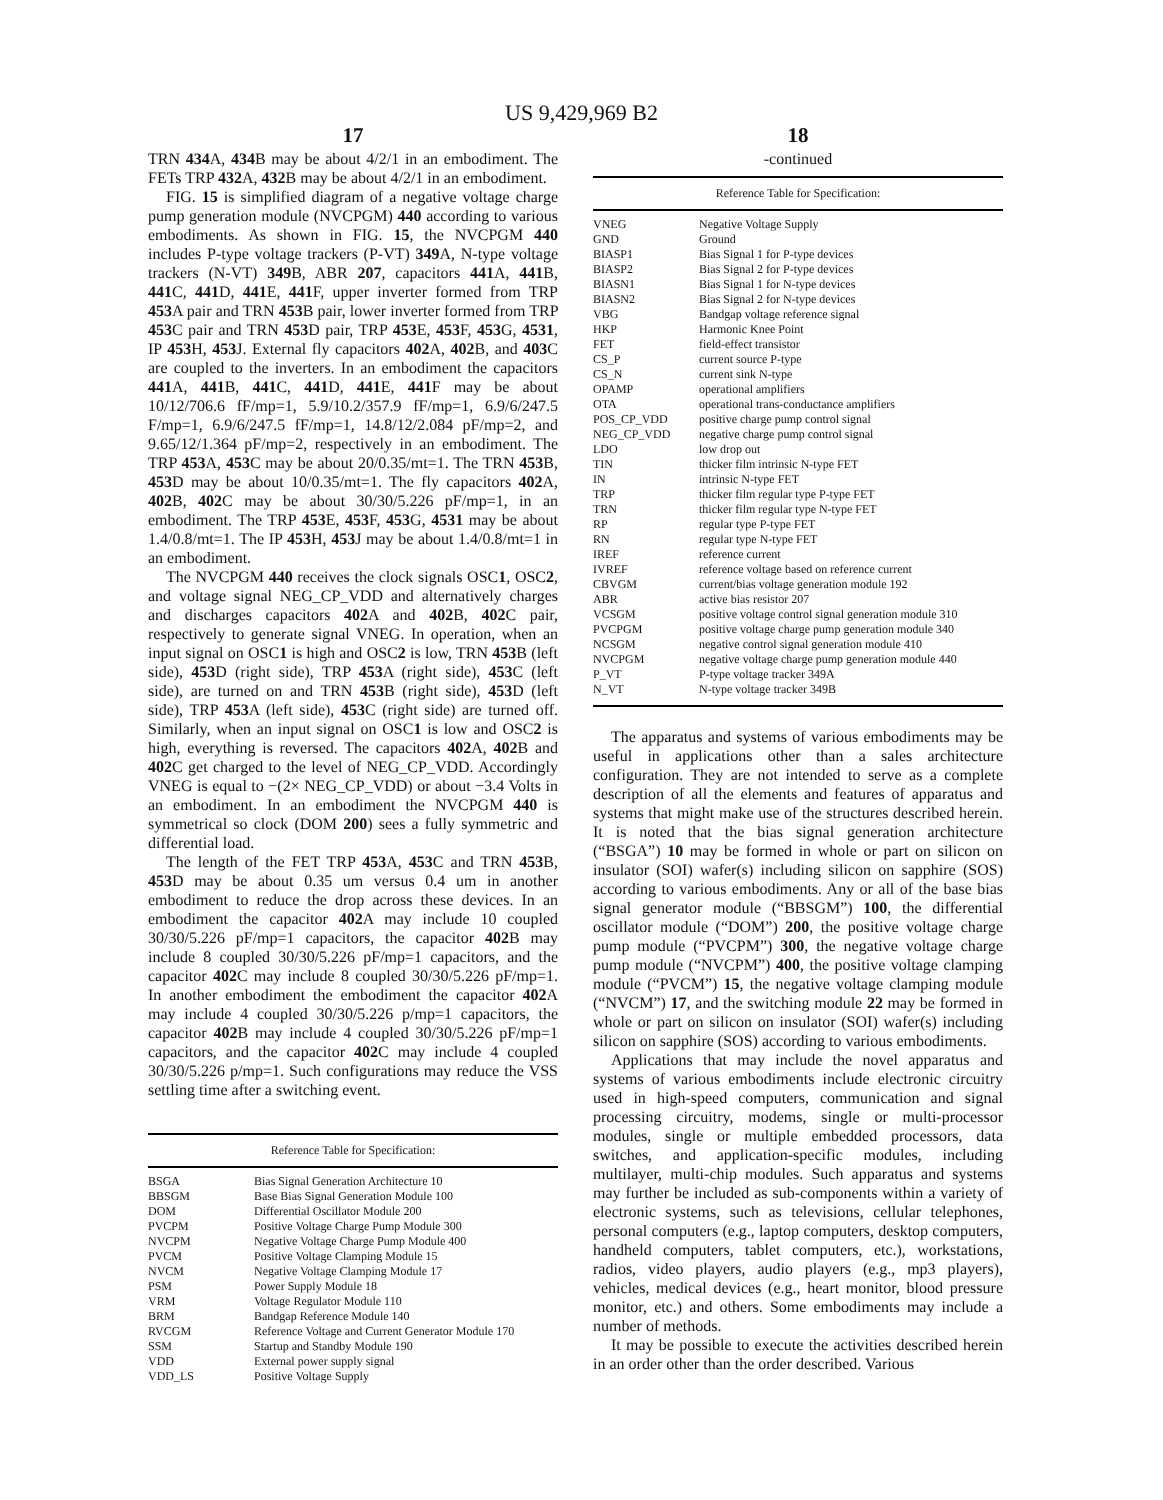US 9,429,969 B2
17
TRN 434 A, 434 B may be about 4/2/1 in an embodiment. The FETs TRP 432 A, 432 B may be about 4/2/1 in an embodiment.
FIG. 15 is simplified diagram of a negative voltage charge pump generation module (NVCPGM) 440 according to various embodiments. As shown in FIG. 15, the NVCPGM 440 includes P-type voltage trackers (P-VT) 349 A, N-type voltage trackers (N-VT) 349 B, ABR 207, capacitors 441 A, 441 B, 441 C, 441 D, 441 E, 441 F, upper inverter formed from TRP 453 A pair and TRN 453 B pair, lower inverter formed from TRP 453 C pair and TRN 453 D pair, TRP 453 E, 453 F, 453 G, 4531, IP 453 H, 453 J. External fly capacitors 402 A, 402 B, and 403 C are coupled to the inverters. In an embodiment the capacitors 441 A, 441 B, 441 C, 441 D, 441 E, 441 F may be about 10/12/706.6 fF/mp=1, 5.9/10.2/357.9 fF/mp=1, 6.9/6/247.5 F/mp=1, 6.9/6/247.5 fF/mp=1, 14.8/12/2.084 pF/mp=2, and 9.65/12/1.364 pF/mp=2, respectively in an embodiment. The TRP 453 A, 453 C may be about 20/0.35/mt=1. The TRN 453 B, 453 D may be about 10/0.35/mt=1. The fly capacitors 402 A, 402 B, 402 C may be about 30/30/5.226 pF/mp=1, in an embodiment. The TRP 453 E, 453 F, 453 G, 4531 may be about 1.4/0.8/mt=1. The IP 453 H, 453 J may be about 1.4/0.8/mt=1 in an embodiment.
The NVCPGM 440 receives the clock signals OSC1, OSC2, and voltage signal NEG_CP_VDD and alternatively charges and discharges capacitors 402 A and 402 B, 402 C pair, respectively to generate signal VNEG. In operation, when an input signal on OSC1 is high and OSC2 is low, TRN 453 B (left side), 453 D (right side), TRP 453 A (right side), 453 C (left side), are turned on and TRN 453 B (right side), 453 D (left side), TRP 453 A (left side), 453 C (right side) are turned off. Similarly, when an input signal on OSC1 is low and OSC2 is high, everything is reversed. The capacitors 402 A, 402 B and 402 C get charged to the level of NEG_CP_VDD. Accordingly VNEG is equal to −(2× NEG_CP_VDD) or about −3.4 Volts in an embodiment. In an embodiment the NVCPGM 440 is symmetrical so clock (DOM 200) sees a fully symmetric and differential load.
The length of the FET TRP 453 A, 453 C and TRN 453 B, 453 D may be about 0.35 um versus 0.4 um in another embodiment to reduce the drop across these devices. In an embodiment the capacitor 402 A may include 10 coupled 30/30/5.226 pF/mp=1 capacitors, the capacitor 402 B may include 8 coupled 30/30/5.226 pF/mp=1 capacitors, and the capacitor 402 C may include 8 coupled 30/30/5.226 pF/mp=1. In another embodiment the embodiment the capacitor 402 A may include 4 coupled 30/30/5.226 p/mp=1 capacitors, the capacitor 402 B may include 4 coupled 30/30/5.226 pF/mp=1 capacitors, and the capacitor 402 C may include 4 coupled 30/30/5.226 p/mp=1. Such configurations may reduce the VSS settling time after a switching event.
| Reference Table for Specification: | |
| --- | --- |
| BSGA | Bias Signal Generation Architecture 10 |
| BBSGM | Base Bias Signal Generation Module 100 |
| DOM | Differential Oscillator Module 200 |
| PVCPM | Positive Voltage Charge Pump Module 300 |
| NVCPM | Negative Voltage Charge Pump Module 400 |
| PVCM | Positive Voltage Clamping Module 15 |
| NVCM | Negative Voltage Clamping Module 17 |
| PSM | Power Supply Module 18 |
| VRM | Voltage Regulator Module 110 |
| BRM | Bandgap Reference Module 140 |
| RVCGM | Reference Voltage and Current Generator Module 170 |
| SSM | Startup and Standby Module 190 |
| VDD | External power supply signal |
| VDD_LS | Positive Voltage Supply |
18
-continued
| Reference Table for Specification: | |
| --- | --- |
| VNEG | Negative Voltage Supply |
| GND | Ground |
| BIASP1 | Bias Signal 1 for P-type devices |
| BIASP2 | Bias Signal 2 for P-type devices |
| BIASN1 | Bias Signal 1 for N-type devices |
| BIASN2 | Bias Signal 2 for N-type devices |
| VBG | Bandgap voltage reference signal |
| HKP | Harmonic Knee Point |
| FET | field-effect transistor |
| CS_P | current source P-type |
| CS_N | current sink N-type |
| OPAMP | operational amplifiers |
| OTA | operational trans-conductance amplifiers |
| POS_CP_VDD | positive charge pump control signal |
| NEG_CP_VDD | negative charge pump control signal |
| LDO | low drop out |
| TIN | thicker film intrinsic N-type FET |
| IN | intrinsic N-type FET |
| TRP | thicker film regular type P-type FET |
| TRN | thicker film regular type N-type FET |
| RP | regular type P-type FET |
| RN | regular type N-type FET |
| IREF | reference current |
| IVREF | reference voltage based on reference current |
| CBVGM | current/bias voltage generation module 192 |
| ABR | active bias resistor 207 |
| VCSGM | positive voltage control signal generation module 310 |
| PVCPGM | positive voltage charge pump generation module 340 |
| NCSGM | negative control signal generation module 410 |
| NVCPGM | negative voltage charge pump generation module 440 |
| P_VT | P-type voltage tracker 349A |
| N_VT | N-type voltage tracker 349B |
The apparatus and systems of various embodiments may be useful in applications other than a sales architecture configuration. They are not intended to serve as a complete description of all the elements and features of apparatus and systems that might make use of the structures described herein. It is noted that the bias signal generation architecture (“BSGA”) 10 may be formed in whole or part on silicon on insulator (SOI) wafer(s) including silicon on sapphire (SOS) according to various embodiments. Any or all of the base bias signal generator module (“BBSGM”) 100, the differential oscillator module (“DOM”) 200, the positive voltage charge pump module (“PVCPM”) 300, the negative voltage charge pump module (“NVCPM”) 400, the positive voltage clamping module (“PVCM”) 15, the negative voltage clamping module (“NVCM”) 17, and the switching module 22 may be formed in whole or part on silicon on insulator (SOI) wafer(s) including silicon on sapphire (SOS) according to various embodiments.
Applications that may include the novel apparatus and systems of various embodiments include electronic circuitry used in high-speed computers, communication and signal processing circuitry, modems, single or multi-processor modules, single or multiple embedded processors, data switches, and application-specific modules, including multilayer, multi-chip modules. Such apparatus and systems may further be included as sub-components within a variety of electronic systems, such as televisions, cellular telephones, personal computers (e.g., laptop computers, desktop computers, handheld computers, tablet computers, etc.), workstations, radios, video players, audio players (e.g., mp3 players), vehicles, medical devices (e.g., heart monitor, blood pressure monitor, etc.) and others. Some embodiments may include a number of methods.
It may be possible to execute the activities described herein in an order other than the order described. Various